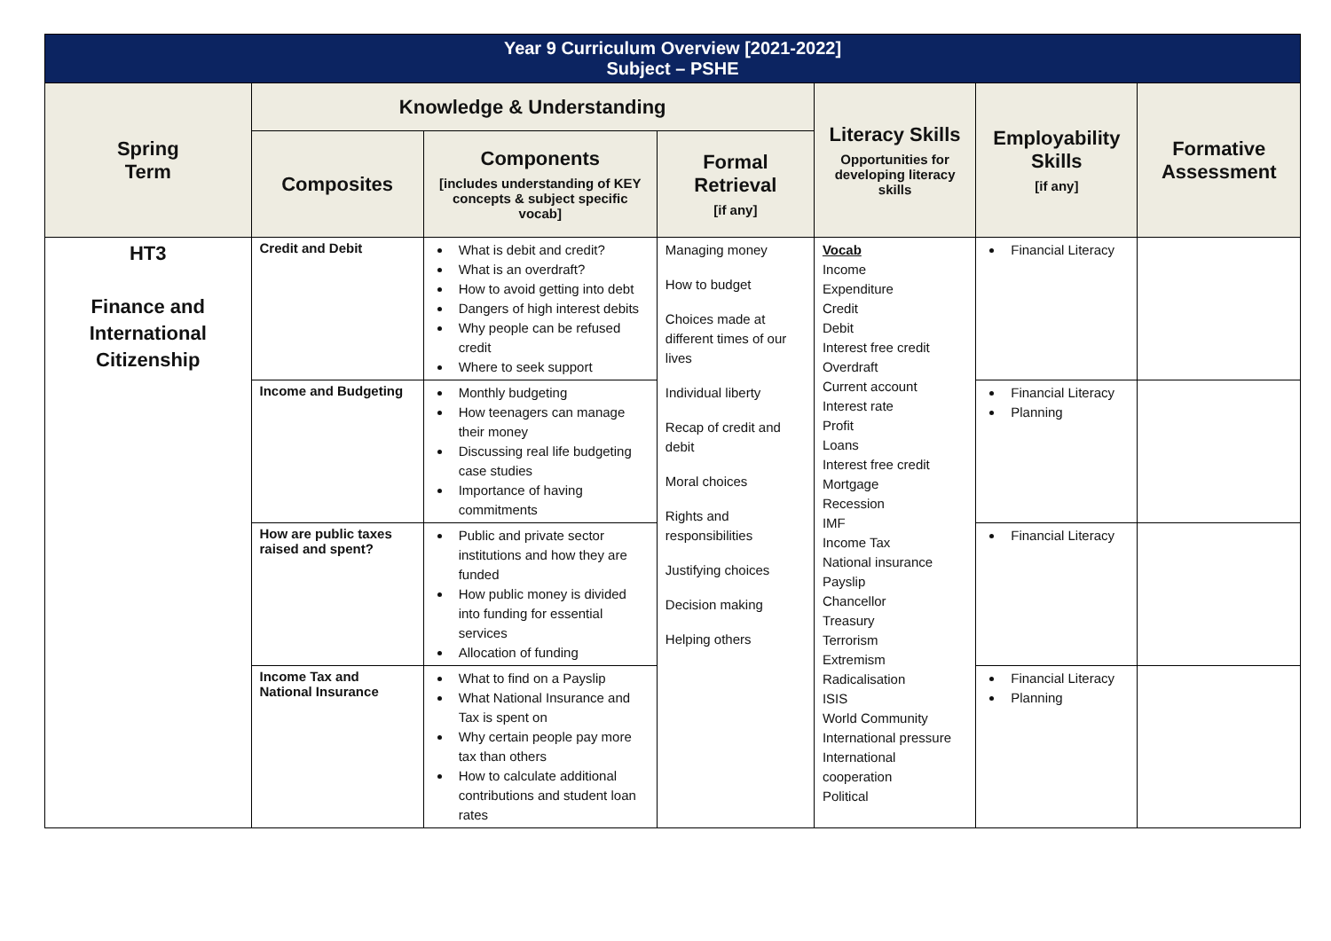| Year 9 Curriculum Overview [2021-2022] Subject – PSHE | | | | | | |
| Spring Term | Knowledge & Understanding | | | Literacy Skills Opportunities for developing literacy skills | Employability Skills [if any] | Formative Assessment |
| | Composites | Components [includes understanding of KEY concepts & subject specific vocab] | Formal Retrieval [if any] | | | |
| HT3 Finance and International Citizenship | Credit and Debit | What is debit and credit? What is an overdraft? How to avoid getting into debt Dangers of high interest debits Why people can be refused credit Where to seek support | Managing money How to budget Choices made at different times of our lives Individual liberty Recap of credit and debit Moral choices Rights and responsibilities Justifying choices Decision making Helping others | Vocab Income Expenditure Credit Debit Interest free credit Overdraft Current account Interest rate Profit Loans Interest free credit Mortgage Recession IMF Income Tax National insurance Payslip Chancellor Treasury Terrorism Extremism Radicalisation ISIS World Community International pressure International cooperation Political | Financial Literacy | |
| | Income and Budgeting | Monthly budgeting How teenagers can manage their money Discussing real life budgeting case studies Importance of having commitments | | | Financial Literacy Planning | |
| | How are public taxes raised and spent? | Public and private sector institutions and how they are funded How public money is divided into funding for essential services Allocation of funding | | | Financial Literacy | |
| | Income Tax and National Insurance | What to find on a Payslip What National Insurance and Tax is spent on Why certain people pay more tax than others How to calculate additional contributions and student loan rates | | | Financial Literacy Planning | |